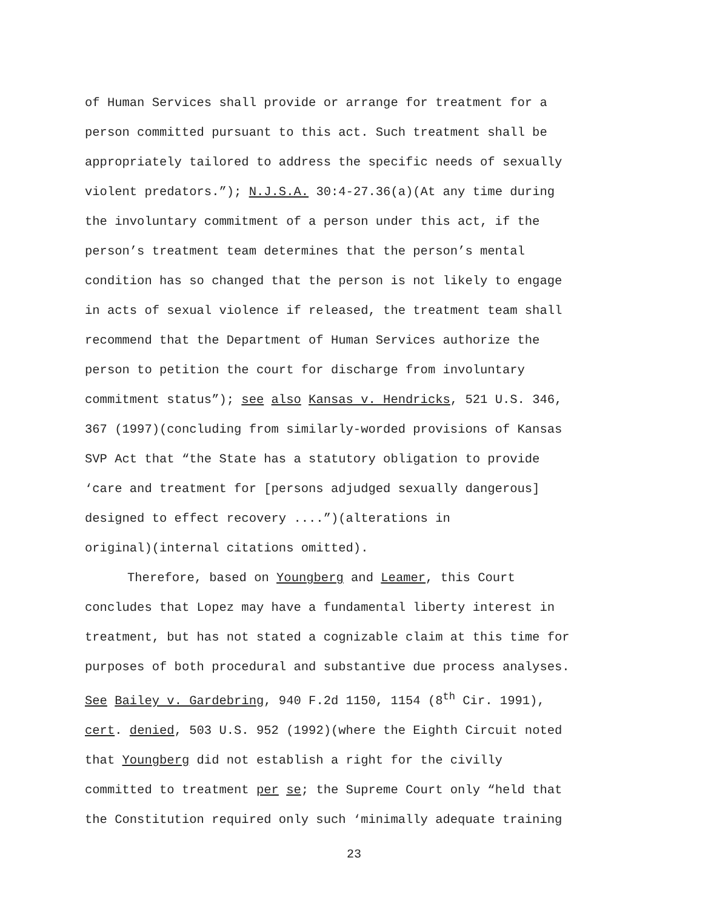of Human Services shall provide or arrange for treatment for a
person committed pursuant to this act. Such treatment shall be
appropriately tailored to address the specific needs of sexually
violent predators.”); N.J.S.A. 30:4-27.36(a)(At any time during
the involuntary commitment of a person under this act, if the
person’s treatment team determines that the person’s mental
condition has so changed that the person is not likely to engage
in acts of sexual violence if released, the treatment team shall
recommend that the Department of Human Services authorize the
person to petition the court for discharge from involuntary
commitment status”); see also Kansas v. Hendricks, 521 U.S. 346,
367 (1997)(concluding from similarly-worded provisions of Kansas
SVP Act that “the State has a statutory obligation to provide
‘care and treatment for [persons adjudged sexually dangerous]
designed to effect recovery ....”)(alterations in
original)(internal citations omitted).
Therefore, based on Youngberg and Leamer, this Court
concludes that Lopez may have a fundamental liberty interest in
treatment, but has not stated a cognizable claim at this time for
purposes of both procedural and substantive due process analyses.
See Bailey v. Gardebring, 940 F.2d 1150, 1154 (8<sup>th</sup> Cir. 1991),
cert. denied, 503 U.S. 952 (1992)(where the Eighth Circuit noted
that Youngberg did not establish a right for the civilly
committed to treatment per se; the Supreme Court only “held that
the Constitution required only such ‘minimally adequate training
23